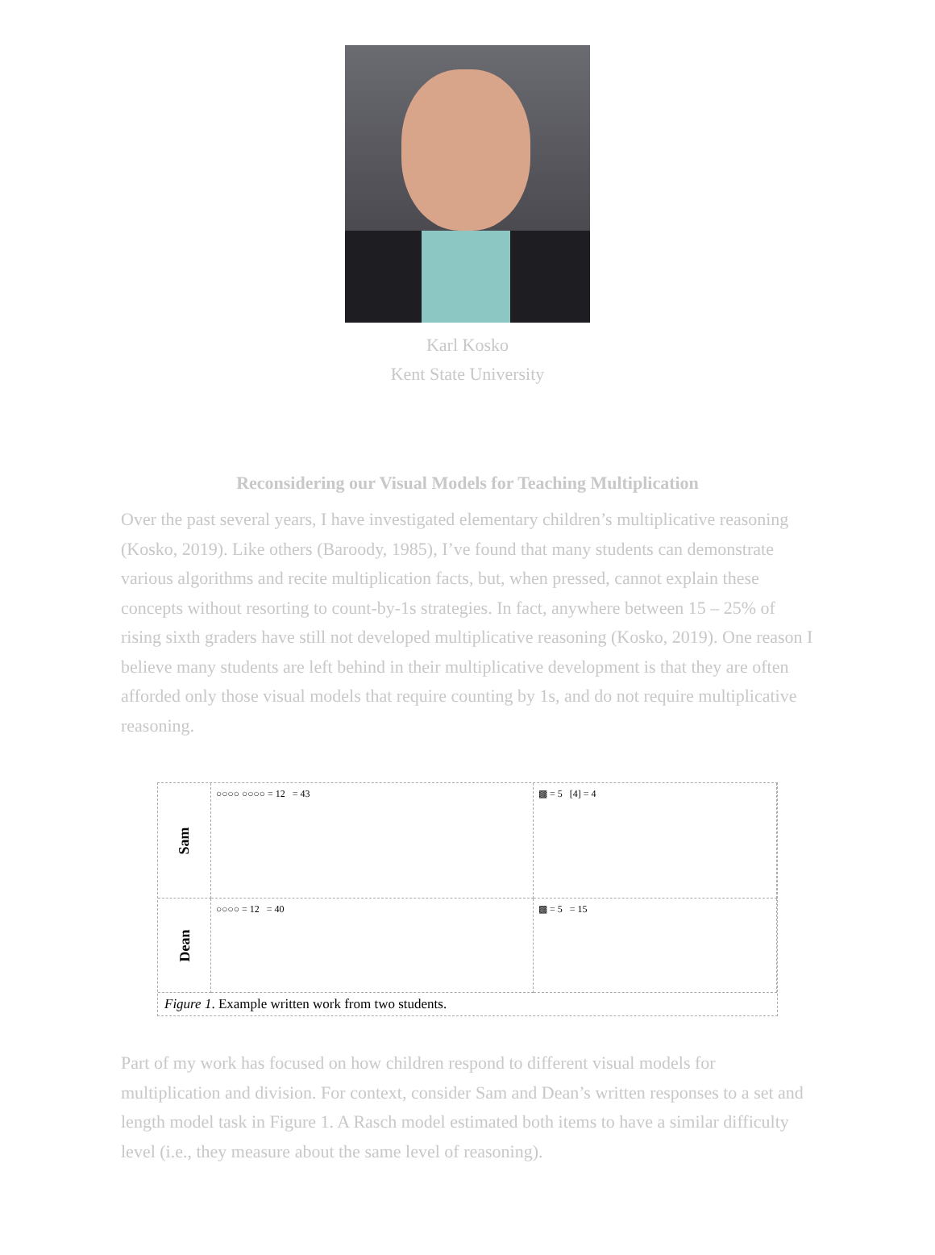Karl Kosko
Kent State University
Reconsidering our Visual Models for Teaching Multiplication
Over the past several years, I have investigated elementary children’s multiplicative reasoning (Kosko, 2019). Like others (Baroody, 1985), I’ve found that many students can demonstrate various algorithms and recite multiplication facts, but, when pressed, cannot explain these concepts without resorting to count-by-1s strategies. In fact, anywhere between 15 – 25% of rising sixth graders have still not developed multiplicative reasoning (Kosko, 2019). One reason I believe many students are left behind in their multiplicative development is that they are often afforded only those visual models that require counting by 1s, and do not require multiplicative reasoning.
Sam
○○○○ ○○○○ = 12 = 43
▩ = 5 [4] = 4
Dean
○○○○ = 12 = 40
▩ = 5 = 15
Figure 1. Example written work from two students.
Part of my work has focused on how children respond to different visual models for multiplication and division. For context, consider Sam and Dean’s written responses to a set and length model task in Figure 1. A Rasch model estimated both items to have a similar difficulty level (i.e., they measure about the same level of reasoning).